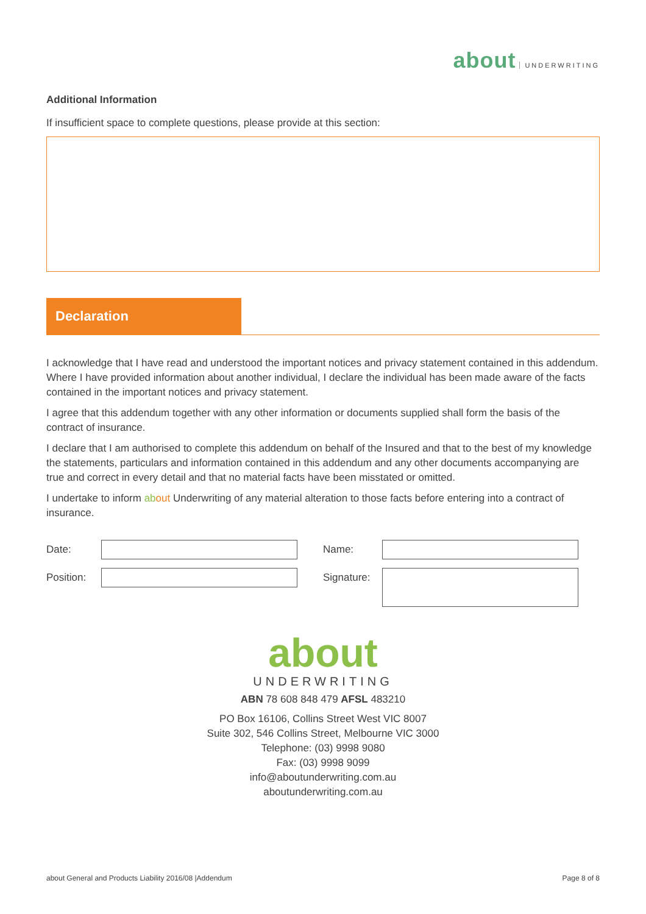about UNDERWRITING
Additional Information
If insufficient space to complete questions, please provide at this section:
Declaration
I acknowledge that I have read and understood the important notices and privacy statement contained in this addendum. Where I have provided information about another individual, I declare the individual has been made aware of the facts contained in the important notices and privacy statement.
I agree that this addendum together with any other information or documents supplied shall form the basis of the contract of insurance.
I declare that I am authorised to complete this addendum on behalf of the Insured and that to the best of my knowledge the statements, particulars and information contained in this addendum and any other documents accompanying are true and correct in every detail and that no material facts have been misstated or omitted.
I undertake to inform ab out Underwriting of any material alteration to those facts before entering into a contract of insurance.
Date:
Name:
Position:
Signature:
about
UNDERWRITING
ABN 78 608 848 479 AFSL 483210
PO Box 16106, Collins Street West VIC 8007
Suite 302, 546 Collins Street, Melbourne VIC 3000
Telephone: (03) 9998 9080
Fax: (03) 9998 9099
info@aboutunderwriting.com.au
aboutunderwriting.com.au
about General and Products Liability 2016/08 |Addendum Page 8 of 8